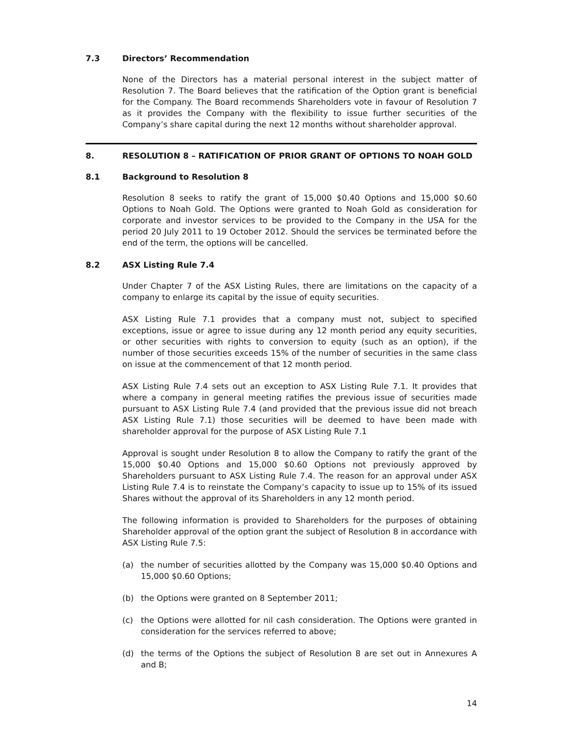7.3 Directors’ Recommendation
None of the Directors has a material personal interest in the subject matter of Resolution 7. The Board believes that the ratification of the Option grant is beneficial for the Company. The Board recommends Shareholders vote in favour of Resolution 7 as it provides the Company with the flexibility to issue further securities of the Company’s share capital during the next 12 months without shareholder approval.
8. RESOLUTION 8 – RATIFICATION OF PRIOR GRANT OF OPTIONS TO NOAH GOLD
8.1 Background to Resolution 8
Resolution 8 seeks to ratify the grant of 15,000 $0.40 Options and 15,000 $0.60 Options to Noah Gold. The Options were granted to Noah Gold as consideration for corporate and investor services to be provided to the Company in the USA for the period 20 July 2011 to 19 October 2012. Should the services be terminated before the end of the term, the options will be cancelled.
8.2 ASX Listing Rule 7.4
Under Chapter 7 of the ASX Listing Rules, there are limitations on the capacity of a company to enlarge its capital by the issue of equity securities.
ASX Listing Rule 7.1 provides that a company must not, subject to specified exceptions, issue or agree to issue during any 12 month period any equity securities, or other securities with rights to conversion to equity (such as an option), if the number of those securities exceeds 15% of the number of securities in the same class on issue at the commencement of that 12 month period.
ASX Listing Rule 7.4 sets out an exception to ASX Listing Rule 7.1. It provides that where a company in general meeting ratifies the previous issue of securities made pursuant to ASX Listing Rule 7.4 (and provided that the previous issue did not breach ASX Listing Rule 7.1) those securities will be deemed to have been made with shareholder approval for the purpose of ASX Listing Rule 7.1
Approval is sought under Resolution 8 to allow the Company to ratify the grant of the 15,000 $0.40 Options and 15,000 $0.60 Options not previously approved by Shareholders pursuant to ASX Listing Rule 7.4. The reason for an approval under ASX Listing Rule 7.4 is to reinstate the Company’s capacity to issue up to 15% of its issued Shares without the approval of its Shareholders in any 12 month period.
The following information is provided to Shareholders for the purposes of obtaining Shareholder approval of the option grant the subject of Resolution 8 in accordance with ASX Listing Rule 7.5:
(a) the number of securities allotted by the Company was 15,000 $0.40 Options and 15,000 $0.60 Options;
(b) the Options were granted on 8 September 2011;
(c) the Options were allotted for nil cash consideration. The Options were granted in consideration for the services referred to above;
(d) the terms of the Options the subject of Resolution 8 are set out in Annexures A and B;
14